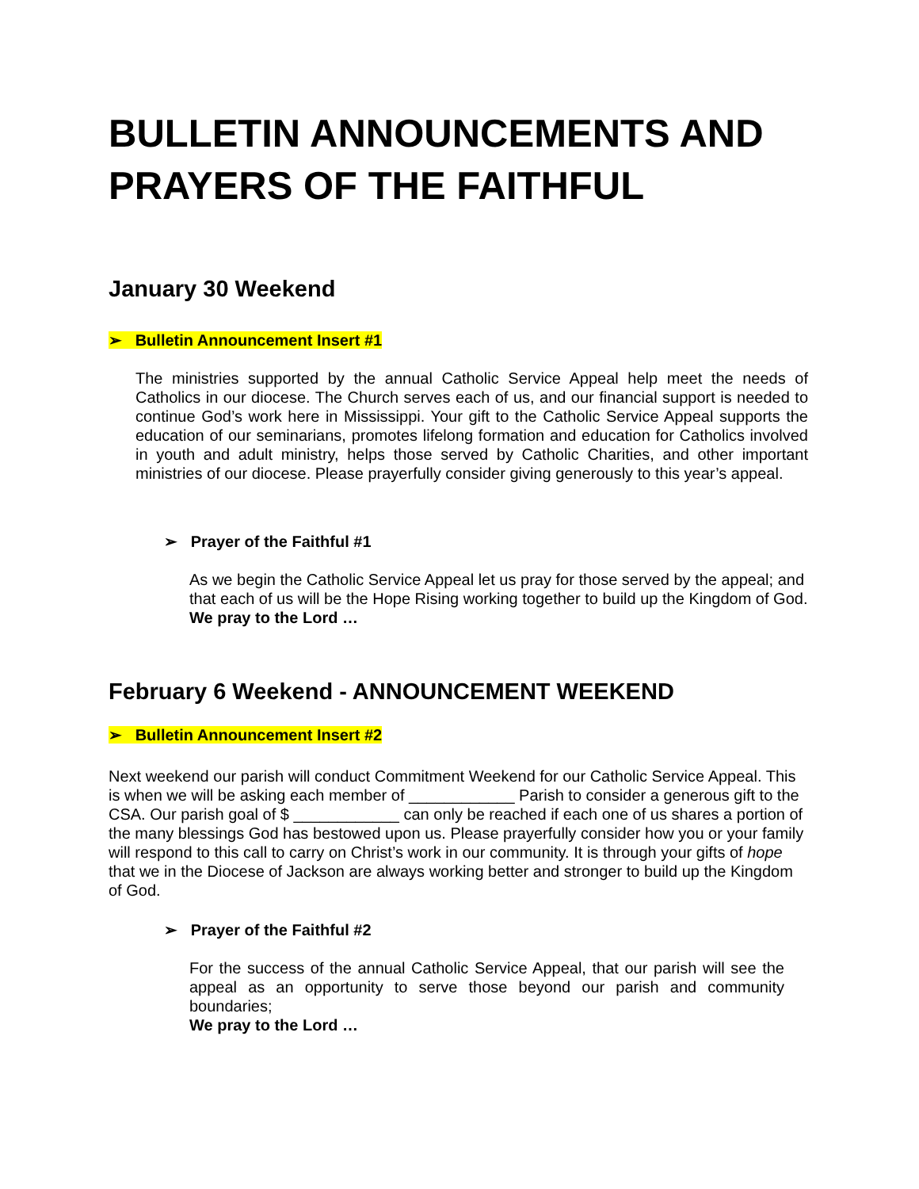BULLETIN ANNOUNCEMENTS AND PRAYERS OF THE FAITHFUL
January 30 Weekend
➢ Bulletin Announcement Insert #1
The ministries supported by the annual Catholic Service Appeal help meet the needs of Catholics in our diocese. The Church serves each of us, and our financial support is needed to continue God’s work here in Mississippi. Your gift to the Catholic Service Appeal supports the education of our seminarians, promotes lifelong formation and education for Catholics involved in youth and adult ministry, helps those served by Catholic Charities, and other important ministries of our diocese. Please prayerfully consider giving generously to this year’s appeal.
➢ Prayer of the Faithful #1
As we begin the Catholic Service Appeal let us pray for those served by the appeal; and that each of us will be the Hope Rising working together to build up the Kingdom of God.
We pray to the Lord …
February 6 Weekend - ANNOUNCEMENT WEEKEND
➢ Bulletin Announcement Insert #2
Next weekend our parish will conduct Commitment Weekend for our Catholic Service Appeal. This is when we will be asking each member of ____________ Parish to consider a generous gift to the CSA. Our parish goal of $ ____________ can only be reached if each one of us shares a portion of the many blessings God has bestowed upon us. Please prayerfully consider how you or your family will respond to this call to carry on Christ’s work in our community. It is through your gifts of hope that we in the Diocese of Jackson are always working better and stronger to build up the Kingdom of God.
➢ Prayer of the Faithful #2
For the success of the annual Catholic Service Appeal, that our parish will see the appeal as an opportunity to serve those beyond our parish and community boundaries;
We pray to the Lord …